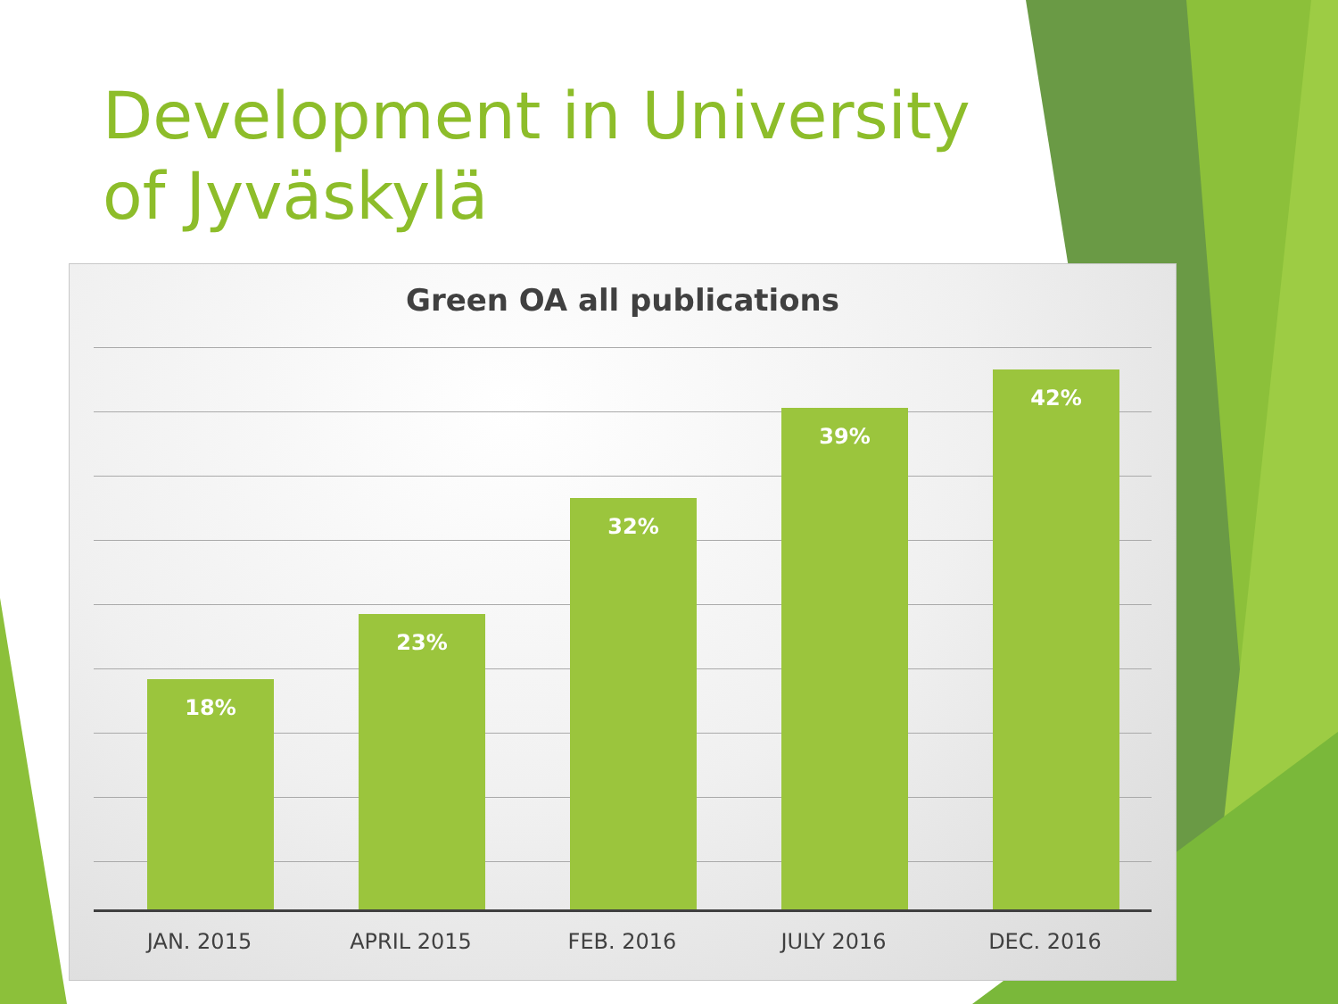Development in University of Jyväskylä
Green OA all publications
18% 23% 32% 39% 42%
JAN. 2015 APRIL 2015 FEB. 2016 JULY 2016 DEC. 2016